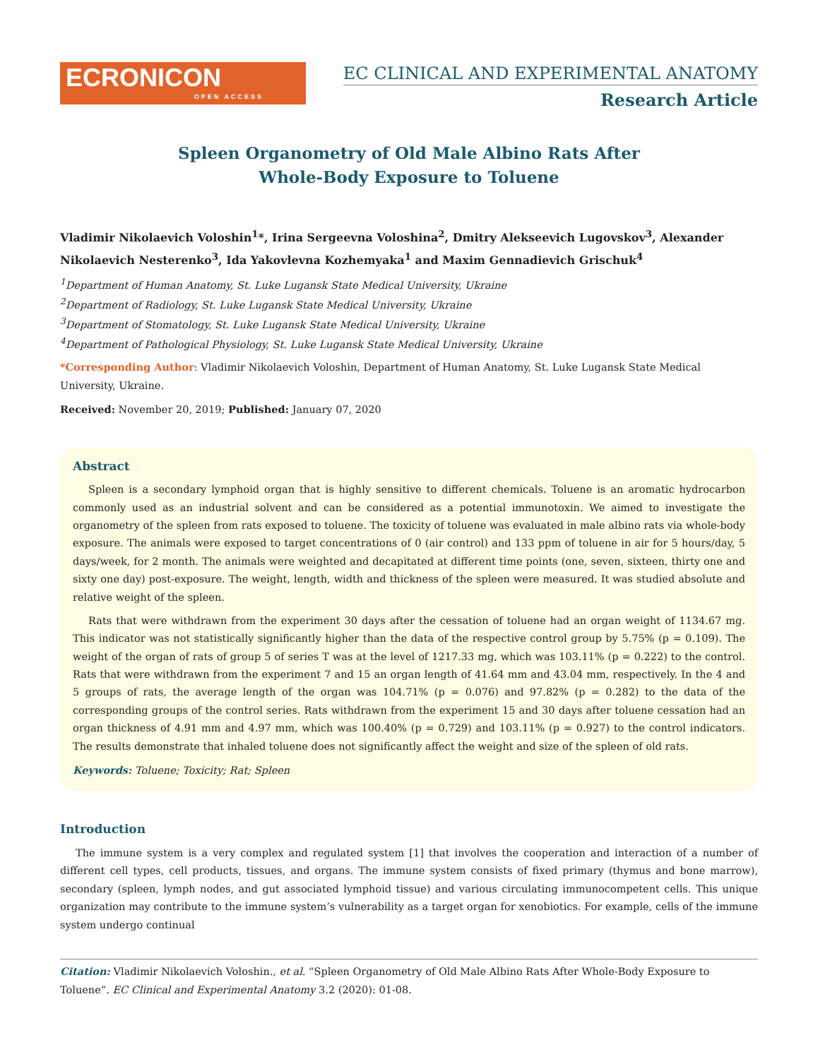ECRONICON
OPEN ACCESS
EC CLINICAL AND EXPERIMENTAL ANATOMY
Research Article
Spleen Organometry of Old Male Albino Rats After
Whole-Body Exposure to Toluene
Vladimir Nikolaevich Voloshin<sup>1</sup>*, Irina Sergeevna Voloshina<sup>2</sup>, Dmitry Alekseevich Lugovskov<sup>3</sup>, Alexander Nikolaevich Nesterenko<sup>3</sup>, Ida Yakovlevna Kozhemyaka<sup>1</sup> and Maxim Gennadievich Grischuk<sup>4</sup>
<sup>1</sup> Department of Human Anatomy, St. Luke Lugansk State Medical University, Ukraine
<sup>2</sup> Department of Radiology, St. Luke Lugansk State Medical University, Ukraine
<sup>3</sup> Department of Stomatology, St. Luke Lugansk State Medical University, Ukraine
<sup>4</sup> Department of Pathological Physiology, St. Luke Lugansk State Medical University, Ukraine
*Corresponding Author: Vladimir Nikolaevich Voloshin, Department of Human Anatomy, St. Luke Lugansk State Medical University, Ukraine.
Received: November 20, 2019; Published: January 07, 2020
Abstract
Spleen is a secondary lymphoid organ that is highly sensitive to different chemicals. Toluene is an aromatic hydrocarbon commonly used as an industrial solvent and can be considered as a potential immunotoxin. We aimed to investigate the organometry of the spleen from rats exposed to toluene. The toxicity of toluene was evaluated in male albino rats via whole-body exposure. The animals were exposed to target concentrations of 0 (air control) and 133 ppm of toluene in air for 5 hours/day, 5 days/week, for 2 month. The animals were weighted and decapitated at different time points (one, seven, sixteen, thirty one and sixty one day) post-exposure. The weight, length, width and thickness of the spleen were measured. It was studied absolute and relative weight of the spleen.
Rats that were withdrawn from the experiment 30 days after the cessation of toluene had an organ weight of 1134.67 mg. This indicator was not statistically significantly higher than the data of the respective control group by 5.75% (p = 0.109). The weight of the organ of rats of group 5 of series T was at the level of 1217.33 mg, which was 103.11% (p = 0.222) to the control. Rats that were withdrawn from the experiment 7 and 15 an organ length of 41.64 mm and 43.04 mm, respectively. In the 4 and 5 groups of rats, the average length of the organ was 104.71% (p = 0.076) and 97.82% (p = 0.282) to the data of the corresponding groups of the control series. Rats withdrawn from the experiment 15 and 30 days after toluene cessation had an organ thickness of 4.91 mm and 4.97 mm, which was 100.40% (p = 0.729) and 103.11% (p = 0.927) to the control indicators. The results demonstrate that inhaled toluene does not significantly affect the weight and size of the spleen of old rats.
Keywords: Toluene; Toxicity; Rat; Spleen
Introduction
The immune system is a very complex and regulated system [1] that involves the cooperation and interaction of a number of different cell types, cell products, tissues, and organs. The immune system consists of fixed primary (thymus and bone marrow), secondary (spleen, lymph nodes, and gut associated lymphoid tissue) and various circulating immunocompetent cells. This unique organization may contribute to the immune system’s vulnerability as a target organ for xenobiotics. For example, cells of the immune system undergo continual
Citation: Vladimir Nikolaevich Voloshin., et al. “Spleen Organometry of Old Male Albino Rats After Whole-Body Exposure to Toluene”. EC Clinical and Experimental Anatomy 3.2 (2020): 01-08.